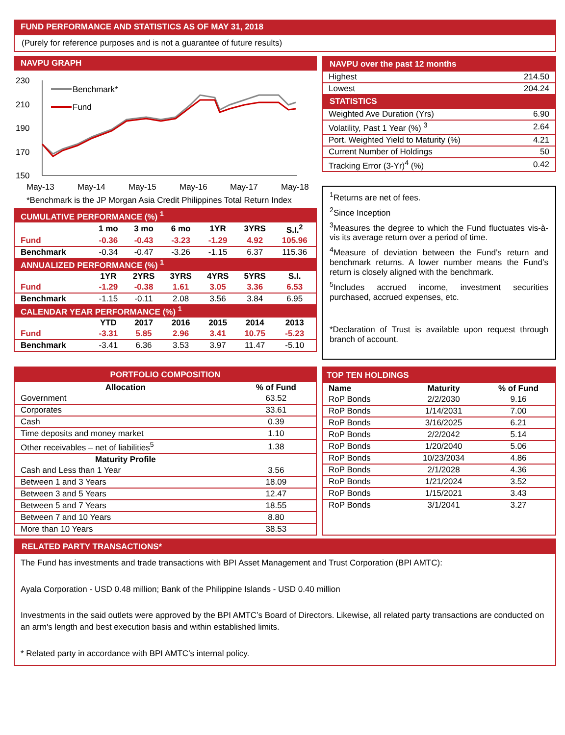FUND PERFORMANCE AND STATISTICS AS OF MAY 31, 2018
(Purely for reference purposes and is not a guarantee of future results)
NAVPU GRAPH
230
210
190
170
150
May-13
May-14
May-15
May-16
May-17
May-18
Benchmark*
Fund
*Benchmark is the JP Morgan Asia Credit Philippines Total Return Index
| CUMULATIVE PERFORMANCE (%) <sup>1</sup> | | | | | | |
| | 1 mo | 3 mo | 6 mo | 1YR | 3YRS | S.I.<sup>2</sup> |
| Fund | -0.36 | -0.43 | -3.23 | -1.29 | 4.92 | 105.96 |
| Benchmark | -0.34 | -0.47 | -3.26 | -1.15 | 6.37 | 115.36 |
| ANNUALIZED PERFORMANCE (%) <sup>1</sup> | | | | | | |
| | 1YR | 2YRS | 3YRS | 4YRS | 5YRS | S.I. |
| Fund | -1.29 | -0.38 | 1.61 | 3.05 | 3.36 | 6.53 |
| Benchmark | -1.15 | -0.11 | 2.08 | 3.56 | 3.84 | 6.95 |
| CALENDAR YEAR PERFORMANCE (%) <sup>1</sup> | | | | | | |
| | YTD | 2017 | 2016 | 2015 | 2014 | 2013 |
| Fund | -3.31 | 5.85 | 2.96 | 3.41 | 10.75 | -5.23 |
| Benchmark | -3.41 | 6.36 | 3.53 | 3.97 | 11.47 | -5.10 |
| NAVPU over the past 12 months | |
| Highest | 214.50 |
| Lowest | 204.24 |
| STATISTICS | |
| Weighted Ave Duration (Yrs) | 6.90 |
| Volatility, Past 1 Year (%) <sup>3</sup> | 2.64 |
| Port. Weighted Yield to Maturity (%) | 4.21 |
| Current Number of Holdings | 50 |
| Tracking Error (3-Yr)<sup>4</sup> (%) | 0.42 |
<sup>1</sup> Returns are net of fees.
<sup>2</sup> Since Inception
<sup>3</sup> Measures the degree to which the Fund fluctuates vis-à-vis its average return over a period of time.
<sup>4</sup> Measure of deviation between the Fund’s return and benchmark returns. A lower number means the Fund’s return is closely aligned with the benchmark.
<sup>5</sup> Includes accrued income, investment securities purchased, accrued expenses, etc.
*Declaration of Trust is available upon request through branch of account.
| PORTFOLIO COMPOSITION | |
| Allocation | % of Fund |
| Government | 63.52 |
| Corporates | 33.61 |
| Cash | 0.39 |
| Time deposits and money market | 1.10 |
| Other receivables – net of liabilities<sup>5</sup> | 1.38 |
| Maturity Profile | |
| Cash and Less than 1 Year | 3.56 |
| Between 1 and 3 Years | 18.09 |
| Between 3 and 5 Years | 12.47 |
| Between 5 and 7 Years | 18.55 |
| Between 7 and 10 Years | 8.80 |
| More than 10 Years | 38.53 |
| TOP TEN HOLDINGS | | |
| Name | Maturity | % of Fund |
| RoP Bonds | 2/2/2030 | 9.16 |
| RoP Bonds | 1/14/2031 | 7.00 |
| RoP Bonds | 3/16/2025 | 6.21 |
| RoP Bonds | 2/2/2042 | 5.14 |
| RoP Bonds | 1/20/2040 | 5.06 |
| RoP Bonds | 10/23/2034 | 4.86 |
| RoP Bonds | 2/1/2028 | 4.36 |
| RoP Bonds | 1/21/2024 | 3.52 |
| RoP Bonds | 1/15/2021 | 3.43 |
| RoP Bonds | 3/1/2041 | 3.27 |
RELATED PARTY TRANSACTIONS*
The Fund has investments and trade transactions with BPI Asset Management and Trust Corporation (BPI AMTC):
Ayala Corporation - USD 0.48 million; Bank of the Philippine Islands - USD 0.40 million
Investments in the said outlets were approved by the BPI AMTC’s Board of Directors. Likewise, all related party transactions are conducted on an arm's length and best execution basis and within established limits.
* Related party in accordance with BPI AMTC’s internal policy.